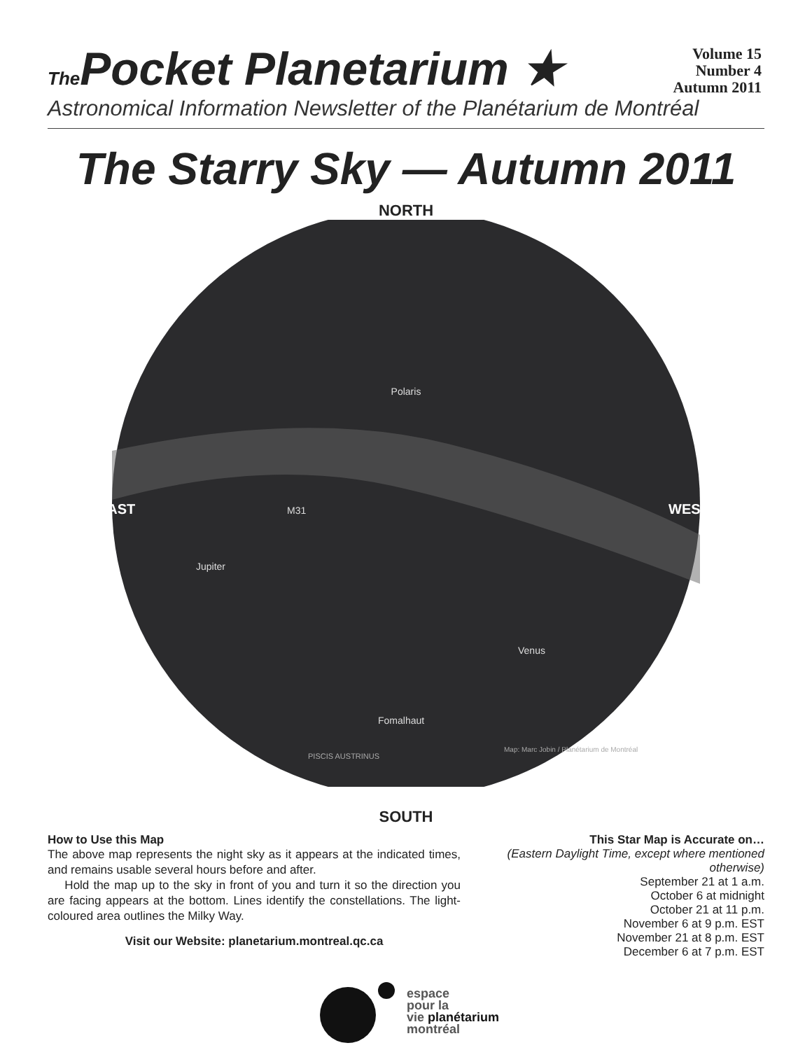The Pocket Planetarium ★
Volume 15
Number 4
Autumn 2011
Astronomical Information Newsletter of the Planétarium de Montréal
The Starry Sky — Autumn 2011
NORTH
Polaris
M31
Jupiter
Venus
Fomalhaut
PISCIS AUSTRINUS
Map: Marc Jobin / Planétarium de Montréal
EAST
WEST
SOUTH
How to Use this Map
The above map represents the night sky as it appears at the indicated times, and remains usable several hours before and after.
Hold the map up to the sky in front of you and turn it so the direction you are facing appears at the bottom. Lines identify the constellations. The light-coloured area outlines the Milky Way.
Visit our Website: planetarium.montreal.qc.ca
This Star Map is Accurate on…
(Eastern Daylight Time, except where mentioned otherwise)
September 21 at 1 a.m.
October 6 at midnight
October 21 at 11 p.m.
November 6 at 9 p.m. EST
November 21 at 8 p.m. EST
December 6 at 7 p.m. EST
espace
pour la
vie planétarium
montréal